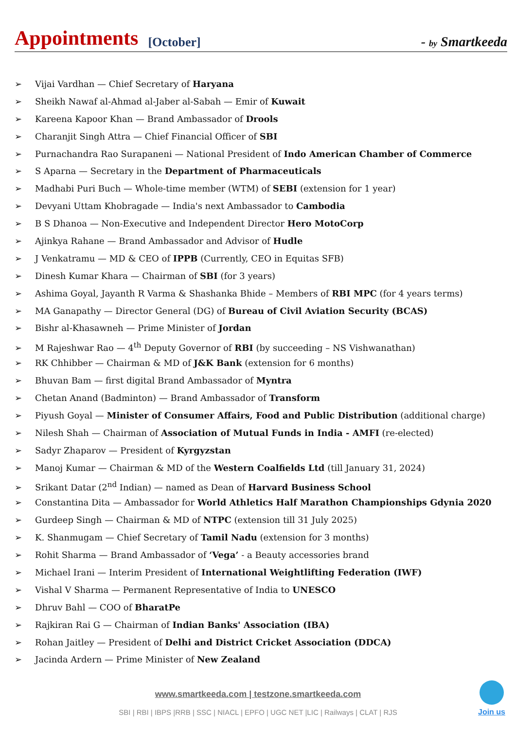Appointments [October] - by Smartkeeda
➢ Vijai Vardhan — Chief Secretary of Haryana
➢ Sheikh Nawaf al-Ahmad al-Jaber al-Sabah — Emir of Kuwait
➢ Kareena Kapoor Khan — Brand Ambassador of Drools
➢ Charanjit Singh Attra — Chief Financial Officer of SBI
➢ Purnachandra Rao Surapaneni — National President of Indo American Chamber of Commerce
➢ S Aparna — Secretary in the Department of Pharmaceuticals
➢ Madhabi Puri Buch — Whole-time member (WTM) of SEBI (extension for 1 year)
➢ Devyani Uttam Khobragade — India's next Ambassador to Cambodia
➢ B S Dhanoa — Non-Executive and Independent Director Hero MotoCorp
➢ Ajinkya Rahane — Brand Ambassador and Advisor of Hudle
➢ J Venkatramu — MD & CEO of IPPB (Currently, CEO in Equitas SFB)
➢ Dinesh Kumar Khara — Chairman of SBI (for 3 years)
➢ Ashima Goyal, Jayanth R Varma & Shashanka Bhide – Members of RBI MPC (for 4 years terms)
➢ MA Ganapathy — Director General (DG) of Bureau of Civil Aviation Security (BCAS)
➢ Bishr al-Khasawneh — Prime Minister of Jordan
➢ M Rajeshwar Rao — 4<sup>th</sup> Deputy Governor of RBI (by succeeding – NS Vishwanathan)
➢ RK Chhibber — Chairman & MD of J&K Bank (extension for 6 months)
➢ Bhuvan Bam — first digital Brand Ambassador of Myntra
➢ Chetan Anand (Badminton) — Brand Ambassador of Transform
➢ Piyush Goyal — Minister of Consumer Affairs, Food and Public Distribution (additional charge)
➢ Nilesh Shah — Chairman of Association of Mutual Funds in India - AMFI (re-elected)
➢ Sadyr Zhaparov — President of Kyrgyzstan
➢ Manoj Kumar — Chairman & MD of the Western Coalfields Ltd (till January 31, 2024)
➢ Srikant Datar (2<sup>nd</sup> Indian) — named as Dean of Harvard Business School
➢ Constantina Dita — Ambassador for World Athletics Half Marathon Championships Gdynia 2020
➢ Gurdeep Singh — Chairman & MD of NTPC (extension till 31 July 2025)
➢ K. Shanmugam — Chief Secretary of Tamil Nadu (extension for 3 months)
➢ Rohit Sharma — Brand Ambassador of ‘Vega’ - a Beauty accessories brand
➢ Michael Irani — Interim President of International Weightlifting Federation (IWF)
➢ Vishal V Sharma — Permanent Representative of India to UNESCO
➢ Dhruv Bahl — COO of BharatPe
➢ Rajkiran Rai G — Chairman of Indian Banks' Association (IBA)
➢ Rohan Jaitley — President of Delhi and District Cricket Association (DDCA)
➢ Jacinda Ardern — Prime Minister of New Zealand
www.smartkeeda.com | testzone.smartkeeda.com
SBI | RBI | IBPS |RRB | SSC | NIACL | EPFO | UGC NET |LIC | Railways | CLAT | RJS
Join us